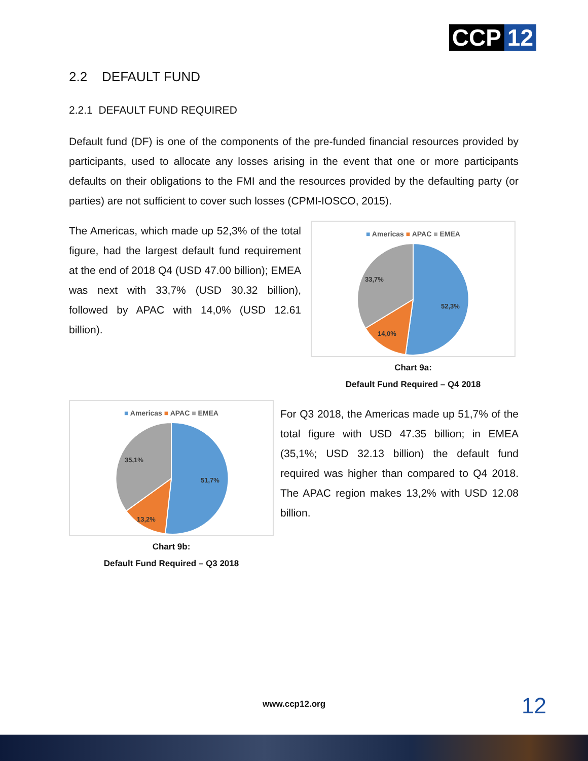CCP 12
2.2 DEFAULT FUND
2.2.1 DEFAULT FUND REQUIRED
Default fund (DF) is one of the components of the pre-funded financial resources provided by participants, used to allocate any losses arising in the event that one or more participants defaults on their obligations to the FMI and the resources provided by the defaulting party (or parties) are not sufficient to cover such losses (CPMI-IOSCO, 2015).
The Americas, which made up 52,3% of the total figure, had the largest default fund requirement at the end of 2018 Q4 (USD 47.00 billion); EMEA was next with 33,7% (USD 30.32 billion), followed by APAC with 14,0% (USD 12.61 billion).
■ Americas ■ APAC ■ EMEA
52,3%
14,0%
33,7%
Chart 9a:
Default Fund Required – Q4 2018
■ Americas ■ APAC ■ EMEA
51,7%
13,2%
35,1%
Chart 9b:
Default Fund Required – Q3 2018
For Q3 2018, the Americas made up 51,7% of the total figure with USD 47.35 billion; in EMEA (35,1%; USD 32.13 billion) the default fund required was higher than compared to Q4 2018. The APAC region makes 13,2% with USD 12.08 billion.
www.ccp12.org 12